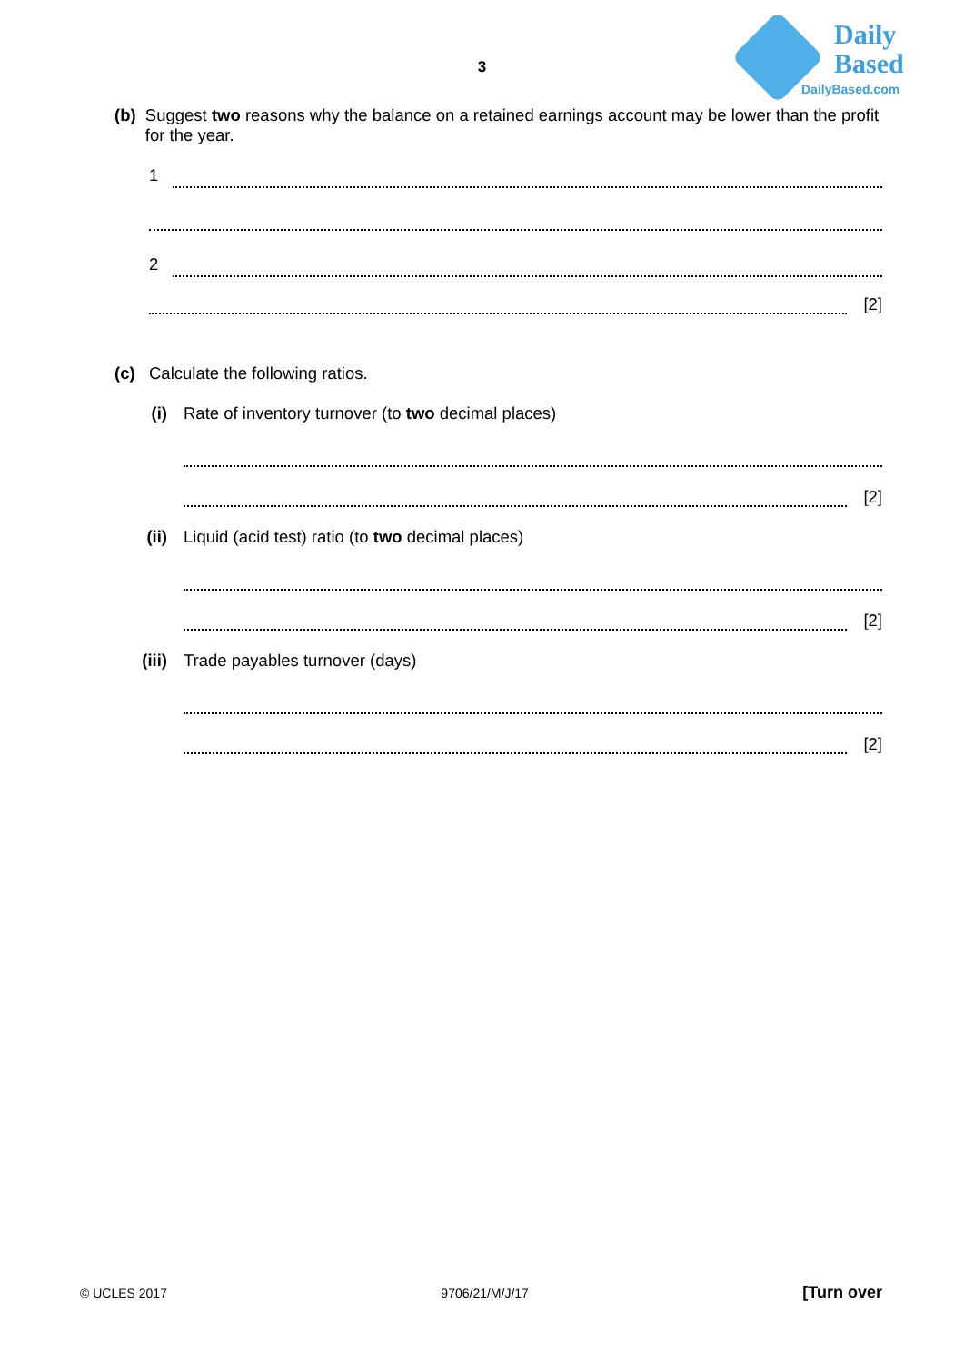3
Daily
Based
DailyBased.com
(b) Suggest two reasons why the balance on a retained earnings account may be lower than the profit for the year.
1
2
[2]
(c) Calculate the following ratios.
(i) Rate of inventory turnover (to two decimal places)
[2]
(ii) Liquid (acid test) ratio (to two decimal places)
[2]
(iii) Trade payables turnover (days)
[2]
© UCLES 2017 9706/21/M/J/17 [Turn over